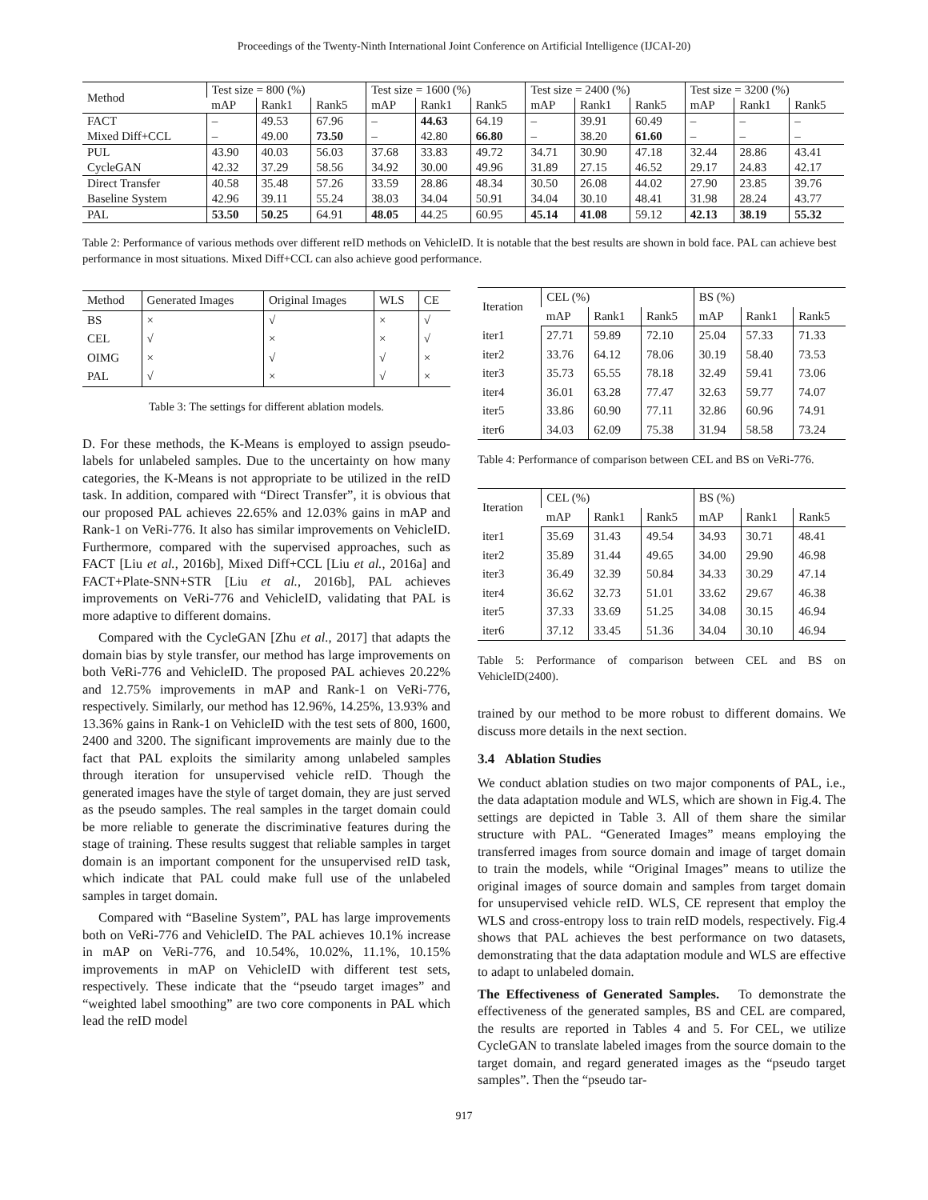Proceedings of the Twenty-Ninth International Joint Conference on Artificial Intelligence (IJCAI-20)
| Method | Test size = 800 (%) | | | Test size = 1600 (%) | | | Test size = 2400 (%) | | | Test size = 3200 (%) | | |
| --- | --- | --- | --- | --- | --- | --- | --- | --- | --- | --- | --- | --- |
| | mAP | Rank1 | Rank5 | mAP | Rank1 | Rank5 | mAP | Rank1 | Rank5 | mAP | Rank1 | Rank5 |
| FACT | – | 49.53 | 67.96 | – | 44.63 | 64.19 | – | 39.91 | 60.49 | – | – | – |
| Mixed Diff+CCL | – | 49.00 | 73.50 | – | 42.80 | 66.80 | – | 38.20 | 61.60 | – | – | – |
| PUL | 43.90 | 40.03 | 56.03 | 37.68 | 33.83 | 49.72 | 34.71 | 30.90 | 47.18 | 32.44 | 28.86 | 43.41 |
| CycleGAN | 42.32 | 37.29 | 58.56 | 34.92 | 30.00 | 49.96 | 31.89 | 27.15 | 46.52 | 29.17 | 24.83 | 42.17 |
| Direct Transfer | 40.58 | 35.48 | 57.26 | 33.59 | 28.86 | 48.34 | 30.50 | 26.08 | 44.02 | 27.90 | 23.85 | 39.76 |
| Baseline System | 42.96 | 39.11 | 55.24 | 38.03 | 34.04 | 50.91 | 34.04 | 30.10 | 48.41 | 31.98 | 28.24 | 43.77 |
| PAL | 53.50 | 50.25 | 64.91 | 48.05 | 44.25 | 60.95 | 45.14 | 41.08 | 59.12 | 42.13 | 38.19 | 55.32 |
Table 2: Performance of various methods over different reID methods on VehicleID. It is notable that the best results are shown in bold face. PAL can achieve best performance in most situations. Mixed Diff+CCL can also achieve good performance.
| Method | Generated Images | Original Images | WLS | CE |
| BS | × | √ | × | √ |
| CEL | √ | × | × | √ |
| OIMG | × | √ | √ | × |
| PAL | √ | × | √ | × |
Table 3: The settings for different ablation models.
D. For these methods, the K-Means is employed to assign pseudo-labels for unlabeled samples. Due to the uncertainty on how many categories, the K-Means is not appropriate to be utilized in the reID task. In addition, compared with “Direct Transfer”, it is obvious that our proposed PAL achieves 22.65% and 12.03% gains in mAP and Rank-1 on VeRi-776. It also has similar improvements on VehicleID. Furthermore, compared with the supervised approaches, such as FACT [Liu et al., 2016b], Mixed Diff+CCL [Liu et al., 2016a] and FACT+Plate-SNN+STR [Liu et al., 2016b], PAL achieves improvements on VeRi-776 and VehicleID, validating that PAL is more adaptive to different domains.
Compared with the CycleGAN [Zhu et al., 2017] that adapts the domain bias by style transfer, our method has large improvements on both VeRi-776 and VehicleID. The proposed PAL achieves 20.22% and 12.75% improvements in mAP and Rank-1 on VeRi-776, respectively. Similarly, our method has 12.96%, 14.25%, 13.93% and 13.36% gains in Rank-1 on VehicleID with the test sets of 800, 1600, 2400 and 3200. The significant improvements are mainly due to the fact that PAL exploits the similarity among unlabeled samples through iteration for unsupervised vehicle reID. Though the generated images have the style of target domain, they are just served as the pseudo samples. The real samples in the target domain could be more reliable to generate the discriminative features during the stage of training. These results suggest that reliable samples in target domain is an important component for the unsupervised reID task, which indicate that PAL could make full use of the unlabeled samples in target domain.
Compared with “Baseline System”, PAL has large improvements both on VeRi-776 and VehicleID. The PAL achieves 10.1% increase in mAP on VeRi-776, and 10.54%, 10.02%, 11.1%, 10.15% improvements in mAP on VehicleID with different test sets, respectively. These indicate that the “pseudo target images” and “weighted label smoothing” are two core components in PAL which lead the reID model
| Iteration | CEL (%) | | | BS (%) | | |
| | mAP | Rank1 | Rank5 | mAP | Rank1 | Rank5 |
| iter1 | 27.71 | 59.89 | 72.10 | 25.04 | 57.33 | 71.33 |
| iter2 | 33.76 | 64.12 | 78.06 | 30.19 | 58.40 | 73.53 |
| iter3 | 35.73 | 65.55 | 78.18 | 32.49 | 59.41 | 73.06 |
| iter4 | 36.01 | 63.28 | 77.47 | 32.63 | 59.77 | 74.07 |
| iter5 | 33.86 | 60.90 | 77.11 | 32.86 | 60.96 | 74.91 |
| iter6 | 34.03 | 62.09 | 75.38 | 31.94 | 58.58 | 73.24 |
Table 4: Performance of comparison between CEL and BS on VeRi-776.
| Iteration | CEL (%) | | | BS (%) | | |
| | mAP | Rank1 | Rank5 | mAP | Rank1 | Rank5 |
| iter1 | 35.69 | 31.43 | 49.54 | 34.93 | 30.71 | 48.41 |
| iter2 | 35.89 | 31.44 | 49.65 | 34.00 | 29.90 | 46.98 |
| iter3 | 36.49 | 32.39 | 50.84 | 34.33 | 30.29 | 47.14 |
| iter4 | 36.62 | 32.73 | 51.01 | 33.62 | 29.67 | 46.38 |
| iter5 | 37.33 | 33.69 | 51.25 | 34.08 | 30.15 | 46.94 |
| iter6 | 37.12 | 33.45 | 51.36 | 34.04 | 30.10 | 46.94 |
Table 5: Performance of comparison between CEL and BS on VehicleID(2400).
trained by our method to be more robust to different domains. We discuss more details in the next section.
3.4 Ablation Studies
We conduct ablation studies on two major components of PAL, i.e., the data adaptation module and WLS, which are shown in Fig.4. The settings are depicted in Table 3. All of them share the similar structure with PAL. “Generated Images” means employing the transferred images from source domain and image of target domain to train the models, while “Original Images” means to utilize the original images of source domain and samples from target domain for unsupervised vehicle reID. WLS, CE represent that employ the WLS and cross-entropy loss to train reID models, respectively. Fig.4 shows that PAL achieves the best performance on two datasets, demonstrating that the data adaptation module and WLS are effective to adapt to unlabeled domain.
The Effectiveness of Generated Samples. To demonstrate the effectiveness of the generated samples, BS and CEL are compared, the results are reported in Tables 4 and 5. For CEL, we utilize CycleGAN to translate labeled images from the source domain to the target domain, and regard generated images as the “pseudo target samples”. Then the “pseudo tar-
917